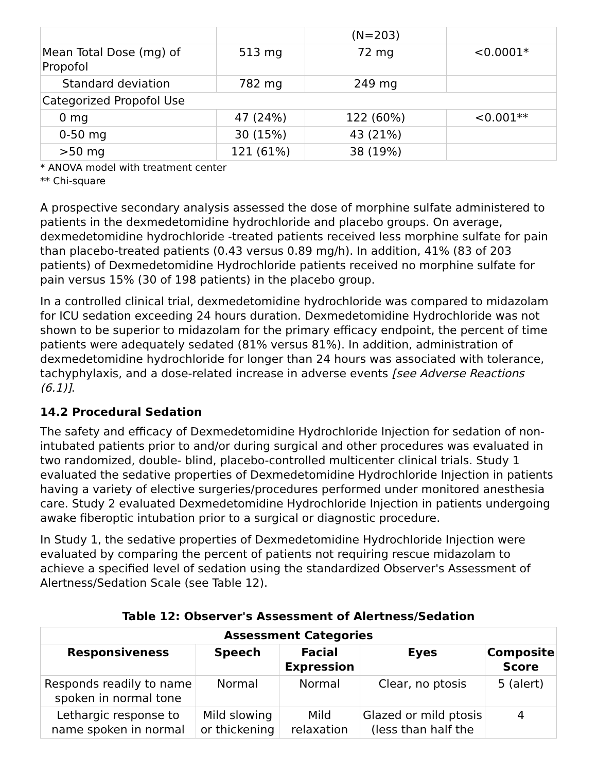| | | (N=203) | |
| Mean Total Dose (mg) of Propofol | 513 mg | 72 mg | <0.0001* |
| Standard deviation | 782 mg | 249 mg | |
| Categorized Propofol Use | | | |
| 0 mg | 47 (24%) | 122 (60%) | <0.001** |
| 0-50 mg | 30 (15%) | 43 (21%) | |
| >50 mg | 121 (61%) | 38 (19%) | |
* ANOVA model with treatment center
** Chi-square
A prospective secondary analysis assessed the dose of morphine sulfate administered to patients in the dexmedetomidine hydrochloride and placebo groups. On average, dexmedetomidine hydrochloride -treated patients received less morphine sulfate for pain than placebo-treated patients (0.43 versus 0.89 mg/h). In addition, 41% (83 of 203 patients) of Dexmedetomidine Hydrochloride patients received no morphine sulfate for pain versus 15% (30 of 198 patients) in the placebo group.
In a controlled clinical trial, dexmedetomidine hydrochloride was compared to midazolam for ICU sedation exceeding 24 hours duration. Dexmedetomidine Hydrochloride was not shown to be superior to midazolam for the primary efficacy endpoint, the percent of time patients were adequately sedated (81% versus 81%). In addition, administration of dexmedetomidine hydrochloride for longer than 24 hours was associated with tolerance, tachyphylaxis, and a dose-related increase in adverse events [see Adverse Reactions (6.1)].
14.2 Procedural Sedation
The safety and efficacy of Dexmedetomidine Hydrochloride Injection for sedation of non-intubated patients prior to and/or during surgical and other procedures was evaluated in two randomized, double- blind, placebo-controlled multicenter clinical trials. Study 1 evaluated the sedative properties of Dexmedetomidine Hydrochloride Injection in patients having a variety of elective surgeries/procedures performed under monitored anesthesia care. Study 2 evaluated Dexmedetomidine Hydrochloride Injection in patients undergoing awake fiberoptic intubation prior to a surgical or diagnostic procedure.
In Study 1, the sedative properties of Dexmedetomidine Hydrochloride Injection were evaluated by comparing the percent of patients not requiring rescue midazolam to achieve a specified level of sedation using the standardized Observer's Assessment of Alertness/Sedation Scale (see Table 12).
Table 12: Observer's Assessment of Alertness/Sedation
| Assessment Categories | | | | |
| --- | --- | --- | --- | --- |
| Responsiveness | Speech | Facial Expression | Eyes | Composite Score |
| Responds readily to name spoken in normal tone | Normal | Normal | Clear, no ptosis | 5 (alert) |
| Lethargic response to name spoken in normal | Mild slowing or thickening | Mild relaxation | Glazed or mild ptosis (less than half the | 4 |